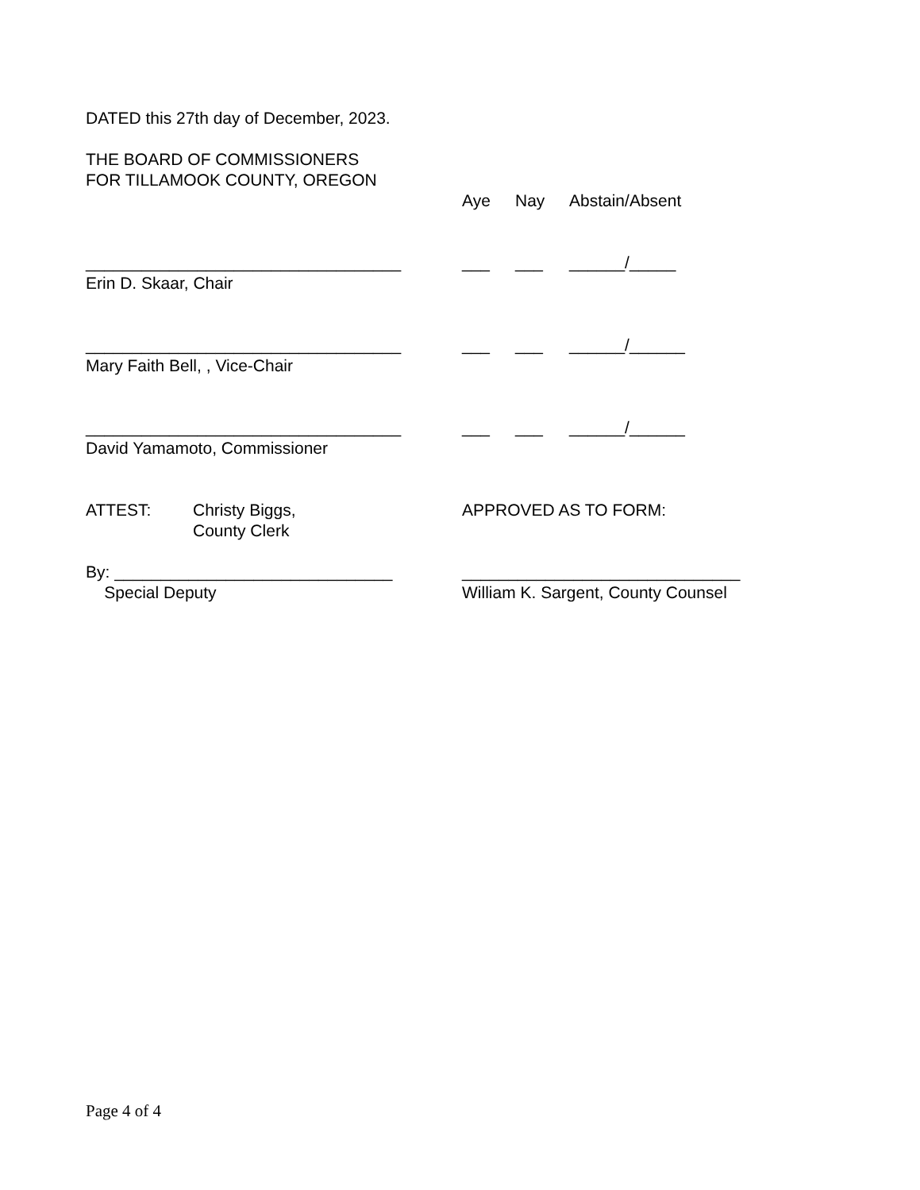DATED this 27th day of December, 2023.
THE BOARD OF COMMISSIONERS
FOR TILLAMOOK COUNTY, OREGON
Aye
Nay
Abstain/Absent
__________________________________
___
___
______/_____
Erin D. Skaar, Chair
__________________________________
___
___
______/______
Mary Faith Bell, , Vice-Chair
__________________________________
___
___
______/______
David Yamamoto, Commissioner
ATTEST: Christy Biggs,
County Clerk
APPROVED AS TO FORM:
By: ______________________________
Special Deputy
______________________________
William K. Sargent, County Counsel
Page 4 of 4